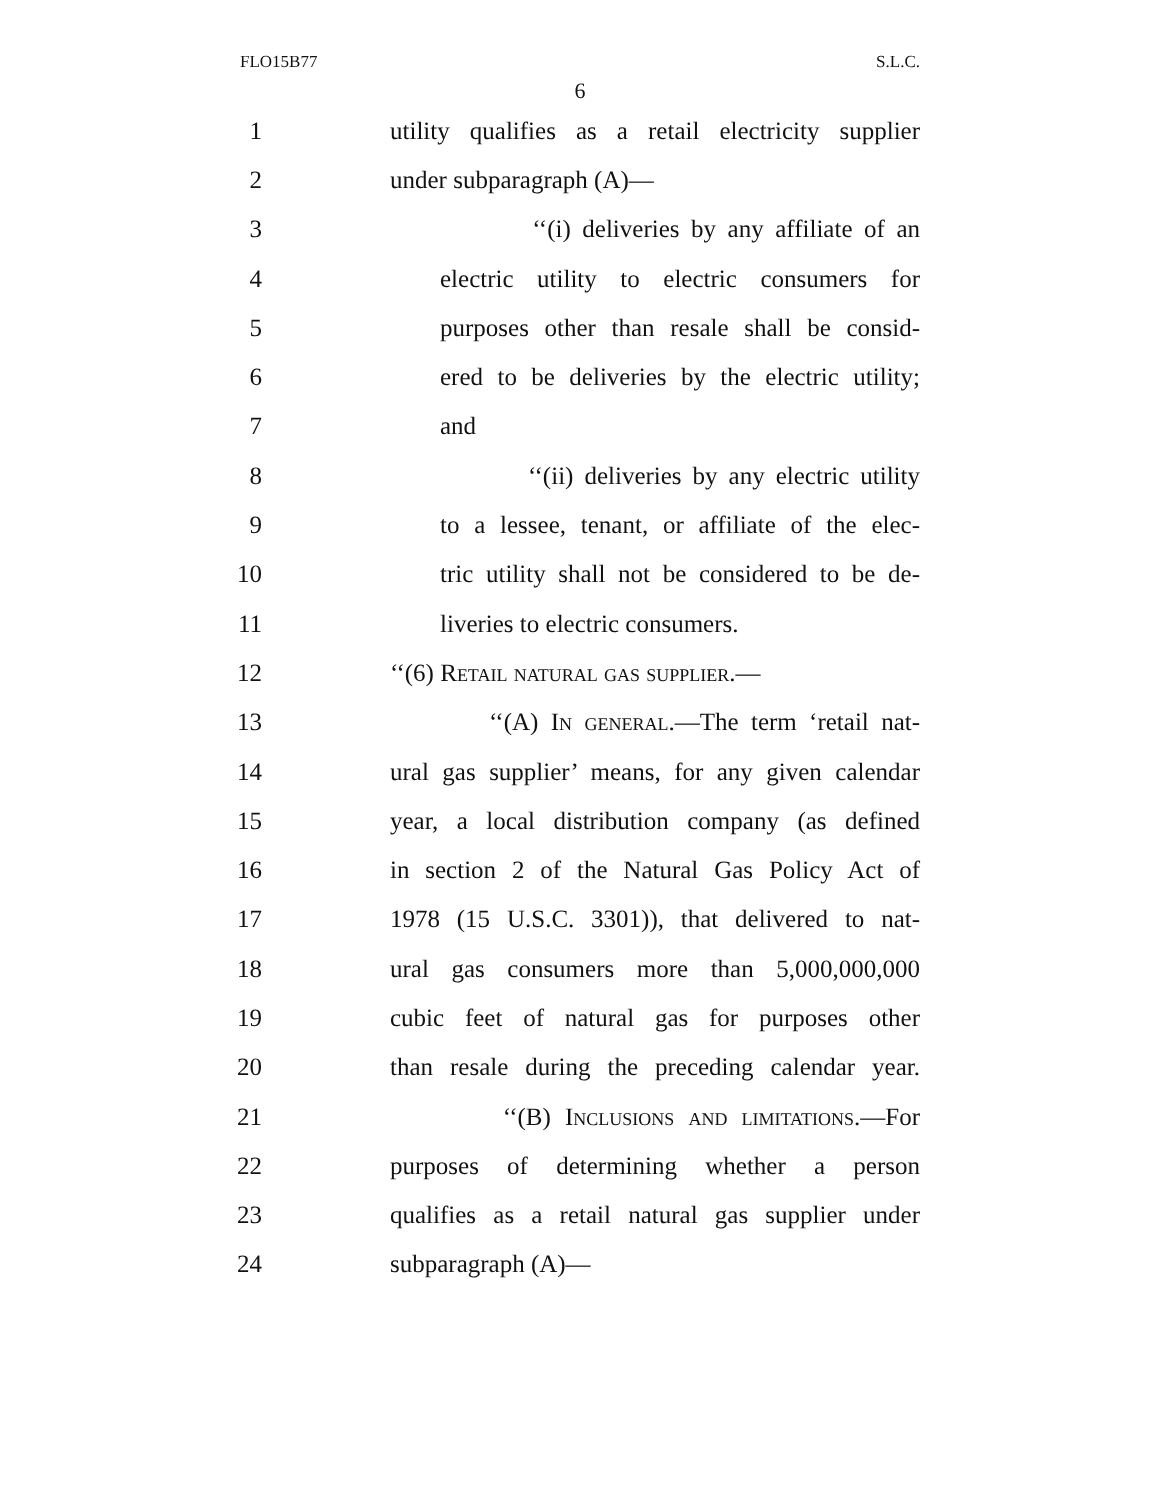FLO15B77 S.L.C.
6
1 utility qualifies as a retail electricity supplier
2 under subparagraph (A)—
3 ‘‘(i) deliveries by any affiliate of an
4 electric utility to electric consumers for
5 purposes other than resale shall be consid-
6 ered to be deliveries by the electric utility;
7 and
8 ‘‘(ii) deliveries by any electric utility
9 to a lessee, tenant, or affiliate of the elec-
10 tric utility shall not be considered to be de-
11 liveries to electric consumers.
12 ‘‘(6) Retail natural gas supplier.—
13 ‘‘(A) In general.—The term ‘retail nat-
14 ural gas supplier’ means, for any given calendar
15 year, a local distribution company (as defined
16 in section 2 of the Natural Gas Policy Act of
17 1978 (15 U.S.C. 3301)), that delivered to nat-
18 ural gas consumers more than 5,000,000,000
19 cubic feet of natural gas for purposes other
20 than resale during the preceding calendar year.
21 ‘‘(B) Inclusions and limitations.—For
22 purposes of determining whether a person
23 qualifies as a retail natural gas supplier under
24 subparagraph (A)—